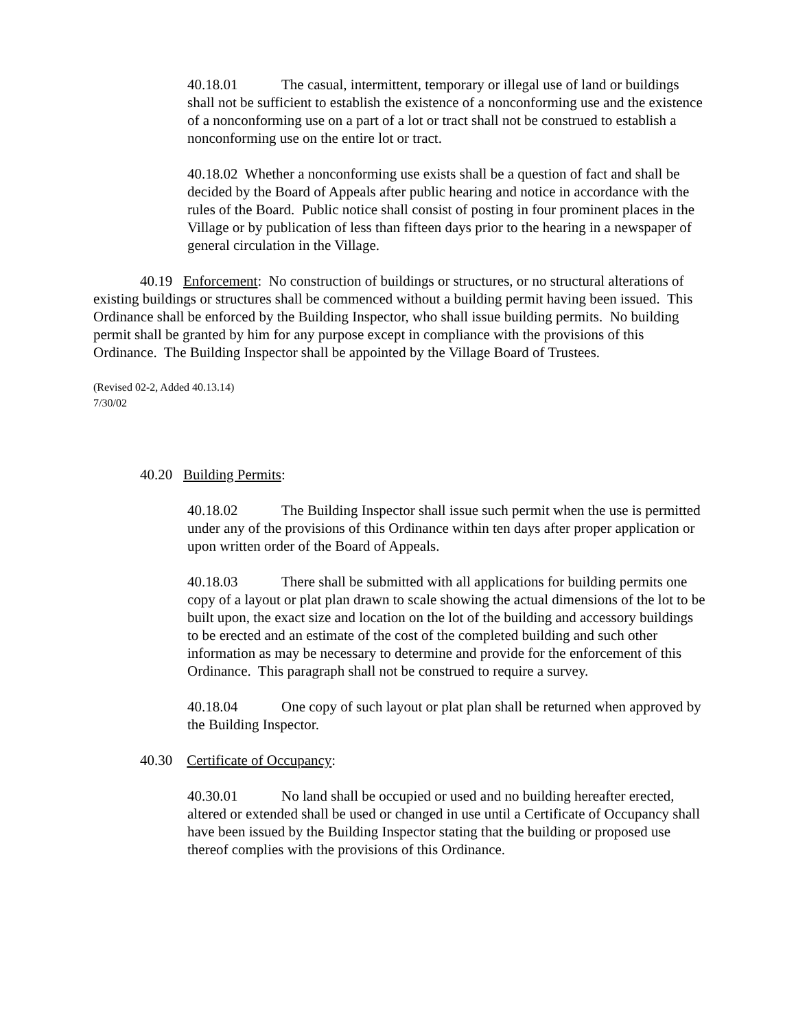40.18.01 The casual, intermittent, temporary or illegal use of land or buildings shall not be sufficient to establish the existence of a nonconforming use and the existence of a nonconforming use on a part of a lot or tract shall not be construed to establish a nonconforming use on the entire lot or tract.
40.18.02 Whether a nonconforming use exists shall be a question of fact and shall be decided by the Board of Appeals after public hearing and notice in accordance with the rules of the Board. Public notice shall consist of posting in four prominent places in the Village or by publication of less than fifteen days prior to the hearing in a newspaper of general circulation in the Village.
40.19 Enforcement: No construction of buildings or structures, or no structural alterations of existing buildings or structures shall be commenced without a building permit having been issued. This Ordinance shall be enforced by the Building Inspector, who shall issue building permits. No building permit shall be granted by him for any purpose except in compliance with the provisions of this Ordinance. The Building Inspector shall be appointed by the Village Board of Trustees.
(Revised 02-2, Added 40.13.14)
7/30/02
40.20 Building Permits:
40.18.02 The Building Inspector shall issue such permit when the use is permitted under any of the provisions of this Ordinance within ten days after proper application or upon written order of the Board of Appeals.
40.18.03 There shall be submitted with all applications for building permits one copy of a layout or plat plan drawn to scale showing the actual dimensions of the lot to be built upon, the exact size and location on the lot of the building and accessory buildings to be erected and an estimate of the cost of the completed building and such other information as may be necessary to determine and provide for the enforcement of this Ordinance. This paragraph shall not be construed to require a survey.
40.18.04 One copy of such layout or plat plan shall be returned when approved by the Building Inspector.
40.30 Certificate of Occupancy:
40.30.01 No land shall be occupied or used and no building hereafter erected, altered or extended shall be used or changed in use until a Certificate of Occupancy shall have been issued by the Building Inspector stating that the building or proposed use thereof complies with the provisions of this Ordinance.